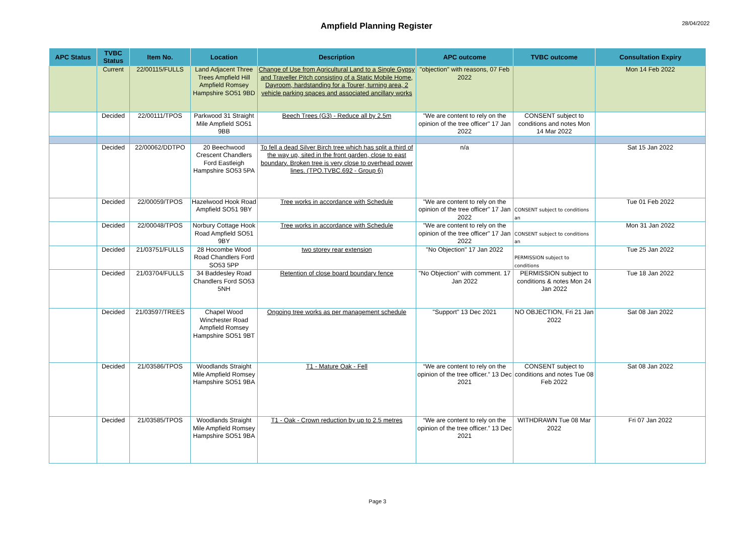Ampfield Planning Register
28/04/2022
| APC Status | TVBC Status | Item No. | Location | Description | APC outcome | TVBC outcome | Consultation Expiry |
| --- | --- | --- | --- | --- | --- | --- | --- |
| | Current | 22/00115/FULLS | Land Adjacent Three Trees Ampfield Hill Ampfield Romsey Hampshire SO51 9BD | Change of Use from Agricultural Land to a Single Gypsy and Traveller Pitch consisting of a Static Mobile Home, Dayroom, hardstanding for a Tourer, turning area, 2 vehicle parking spaces and associated ancillary works | "objection" with reasons, 07 Feb 2022 | | Mon 14 Feb 2022 |
| | Decided | 22/00111/TPOS | Parkwood 31 Straight Mile Ampfield SO51 9BB | Beech Trees (G3) - Reduce all by 2.5m | "We are content to rely on the opinion of the tree officer" 17 Jan 2022 | CONSENT subject to conditions and notes Mon 14 Mar 2022 | |
| | Decided | 22/00062/DDTPO | 20 Beechwood Crescent Chandlers Ford Eastleigh Hampshire SO53 5PA | To fell a dead Silver Birch tree which has split a third of the way up, sited in the front garden, close to east boundary. Broken tree is very close to overhead power lines. (TPO.TVBC.692 - Group 6) | n/a | | Sat 15 Jan 2022 |
| | Decided | 22/00059/TPOS | Hazelwood Hook Road Ampfield SO51 9BY | Tree works in accordance with Schedule | "We are content to rely on the opinion of the tree officer" 17 Jan 2022 | CONSENT subject to conditions an | Tue 01 Feb 2022 |
| | Decided | 22/00048/TPOS | Norbury Cottage Hook Road Ampfield SO51 9BY | Tree works in accordance with Schedule | "We are content to rely on the opinion of the tree officer" 17 Jan 2022 | CONSENT subject to conditions an | Mon 31 Jan 2022 |
| | Decided | 21/03751/FULLS | 28 Hocombe Wood Road Chandlers Ford SO53 5PP | two storey rear extension | "No Objection" 17 Jan 2022 | PERMISSION subject to conditions | Tue 25 Jan 2022 |
| | Decided | 21/03704/FULLS | 34 Baddesley Road Chandlers Ford SO53 5NH | Retention of close board boundary fence | "No Objection" with comment. 17 Jan 2022 | PERMISSION subject to conditions & notes Mon 24 Jan 2022 | Tue 18 Jan 2022 |
| | Decided | 21/03597/TREES | Chapel Wood Winchester Road Ampfield Romsey Hampshire SO51 9BT | Ongoing tree works as per management schedule | "Support" 13 Dec 2021 | NO OBJECTION, Fri 21 Jan 2022 | Sat 08 Jan 2022 |
| | Decided | 21/03586/TPOS | Woodlands Straight Mile Ampfield Romsey Hampshire SO51 9BA | T1 - Mature Oak - Fell | “We are content to rely on the opinion of the tree officer.” 13 Dec 2021 | CONSENT subject to conditions and notes Tue 08 Feb 2022 | Sat 08 Jan 2022 |
| | Decided | 21/03585/TPOS | Woodlands Straight Mile Ampfield Romsey Hampshire SO51 9BA | T1 - Oak - Crown reduction by up to 2.5 metres | “We are content to rely on the opinion of the tree officer.” 13 Dec 2021 | WITHDRAWN Tue 08 Mar 2022 | Fri 07 Jan 2022 |
Page 3